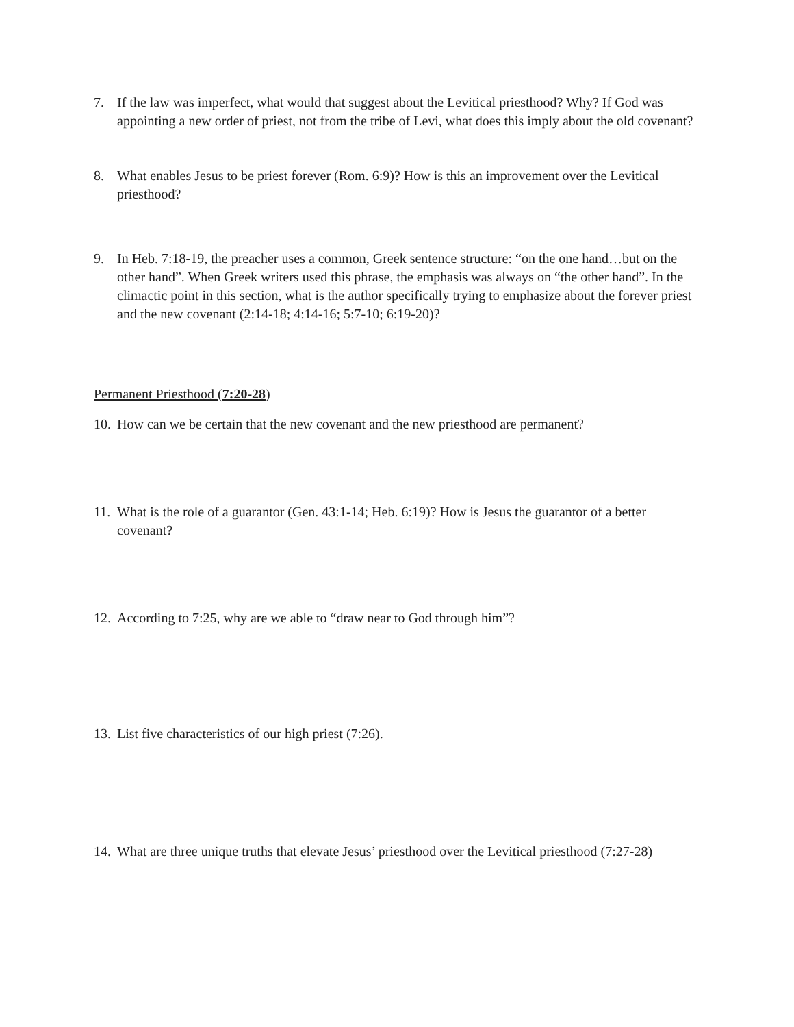7. If the law was imperfect, what would that suggest about the Levitical priesthood? Why? If God was appointing a new order of priest, not from the tribe of Levi, what does this imply about the old covenant?
8. What enables Jesus to be priest forever (Rom. 6:9)? How is this an improvement over the Levitical priesthood?
9. In Heb. 7:18-19, the preacher uses a common, Greek sentence structure: “on the one hand…but on the other hand”. When Greek writers used this phrase, the emphasis was always on “the other hand”. In the climactic point in this section, what is the author specifically trying to emphasize about the forever priest and the new covenant (2:14-18; 4:14-16; 5:7-10; 6:19-20)?
Permanent Priesthood (7:20-28)
10. How can we be certain that the new covenant and the new priesthood are permanent?
11. What is the role of a guarantor (Gen. 43:1-14; Heb. 6:19)? How is Jesus the guarantor of a better covenant?
12. According to 7:25, why are we able to “draw near to God through him”?
13. List five characteristics of our high priest (7:26).
14. What are three unique truths that elevate Jesus’ priesthood over the Levitical priesthood (7:27-28)